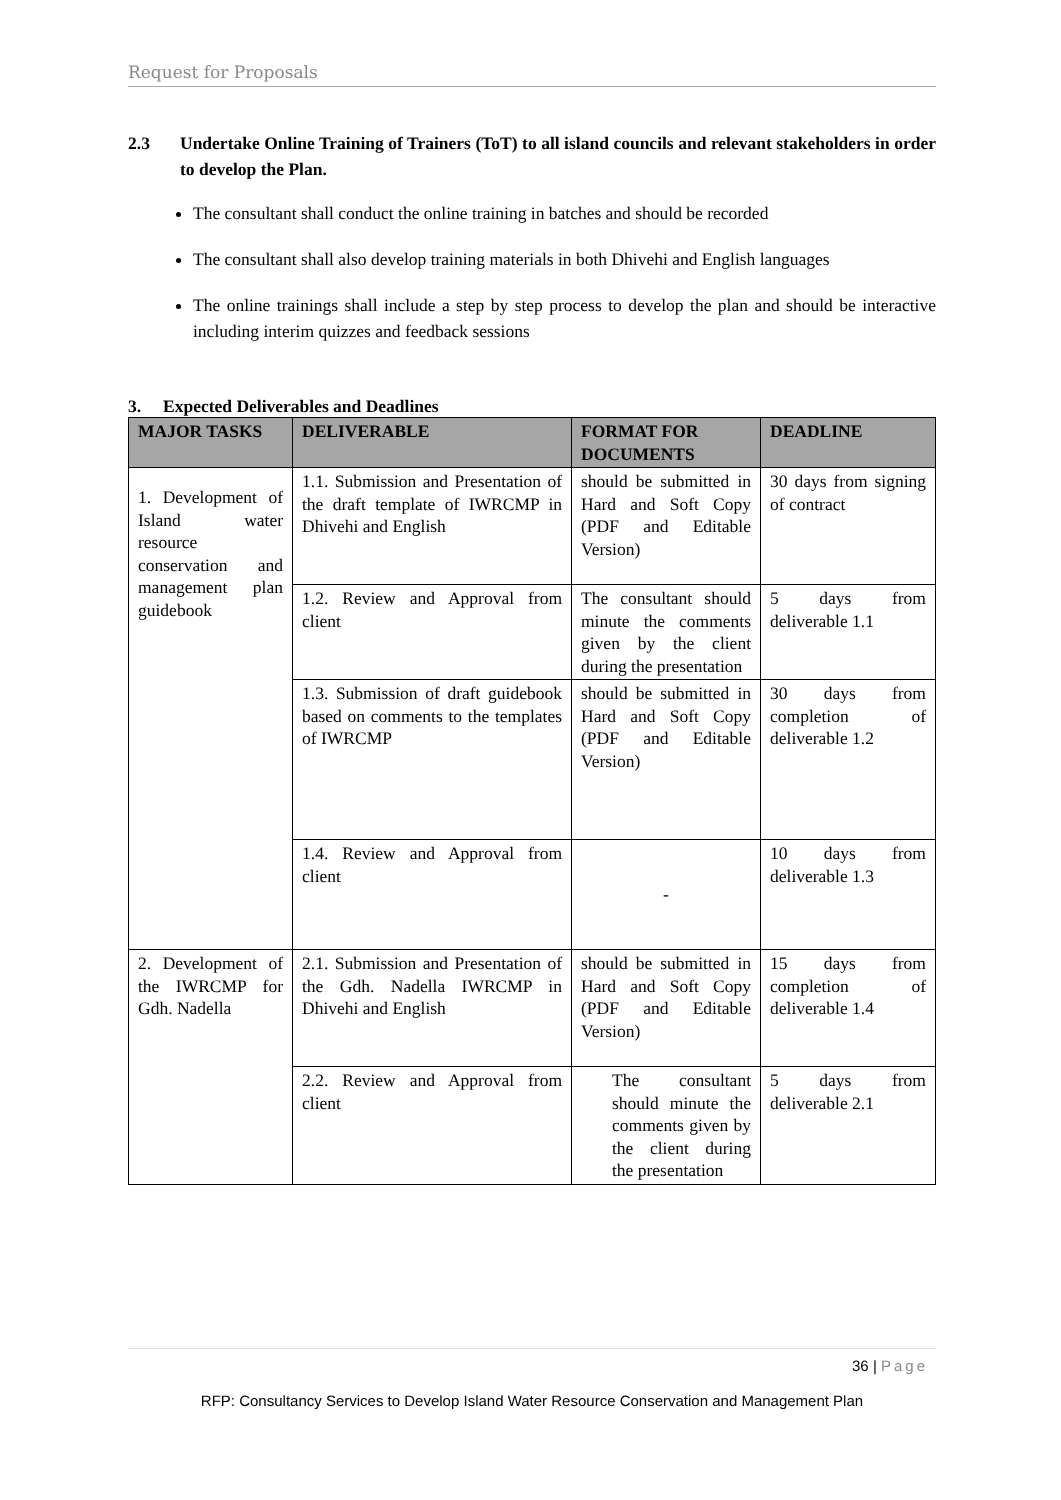Request for Proposals
2.3 Undertake Online Training of Trainers (ToT) to all island councils and relevant stakeholders in order to develop the Plan.
The consultant shall conduct the online training in batches and should be recorded
The consultant shall also develop training materials in both Dhivehi and English languages
The online trainings shall include a step by step process to develop the plan and should be interactive including interim quizzes and feedback sessions
3. Expected Deliverables and Deadlines
| MAJOR TASKS | DELIVERABLE | FORMAT FOR DOCUMENTS | DEADLINE |
| --- | --- | --- | --- |
| 1. Development of Island water resource conservation and management plan guidebook | 1.1. Submission and Presentation of the draft template of IWRCMP in Dhivehi and English | should be submitted in Hard and Soft Copy (PDF and Editable Version) | 30 days from signing of contract |
| | 1.2. Review and Approval from client | The consultant should minute the comments given by the client during the presentation | 5 days from deliverable 1.1 |
| | 1.3. Submission of draft guidebook based on comments to the templates of IWRCMP | should be submitted in Hard and Soft Copy (PDF and Editable Version) | 30 days from completion of deliverable 1.2 |
| | 1.4. Review and Approval from client | - | 10 days from deliverable 1.3 |
| 2. Development of the IWRCMP for Gdh. Nadella | 2.1. Submission and Presentation of the Gdh. Nadella IWRCMP in Dhivehi and English | should be submitted in Hard and Soft Copy (PDF and Editable Version) | 15 days from completion of deliverable 1.4 |
| | 2.2. Review and Approval from client | The consultant should minute the comments given by the client during the presentation | 5 days from deliverable 2.1 |
36 | Page
RFP: Consultancy Services to Develop Island Water Resource Conservation and Management Plan